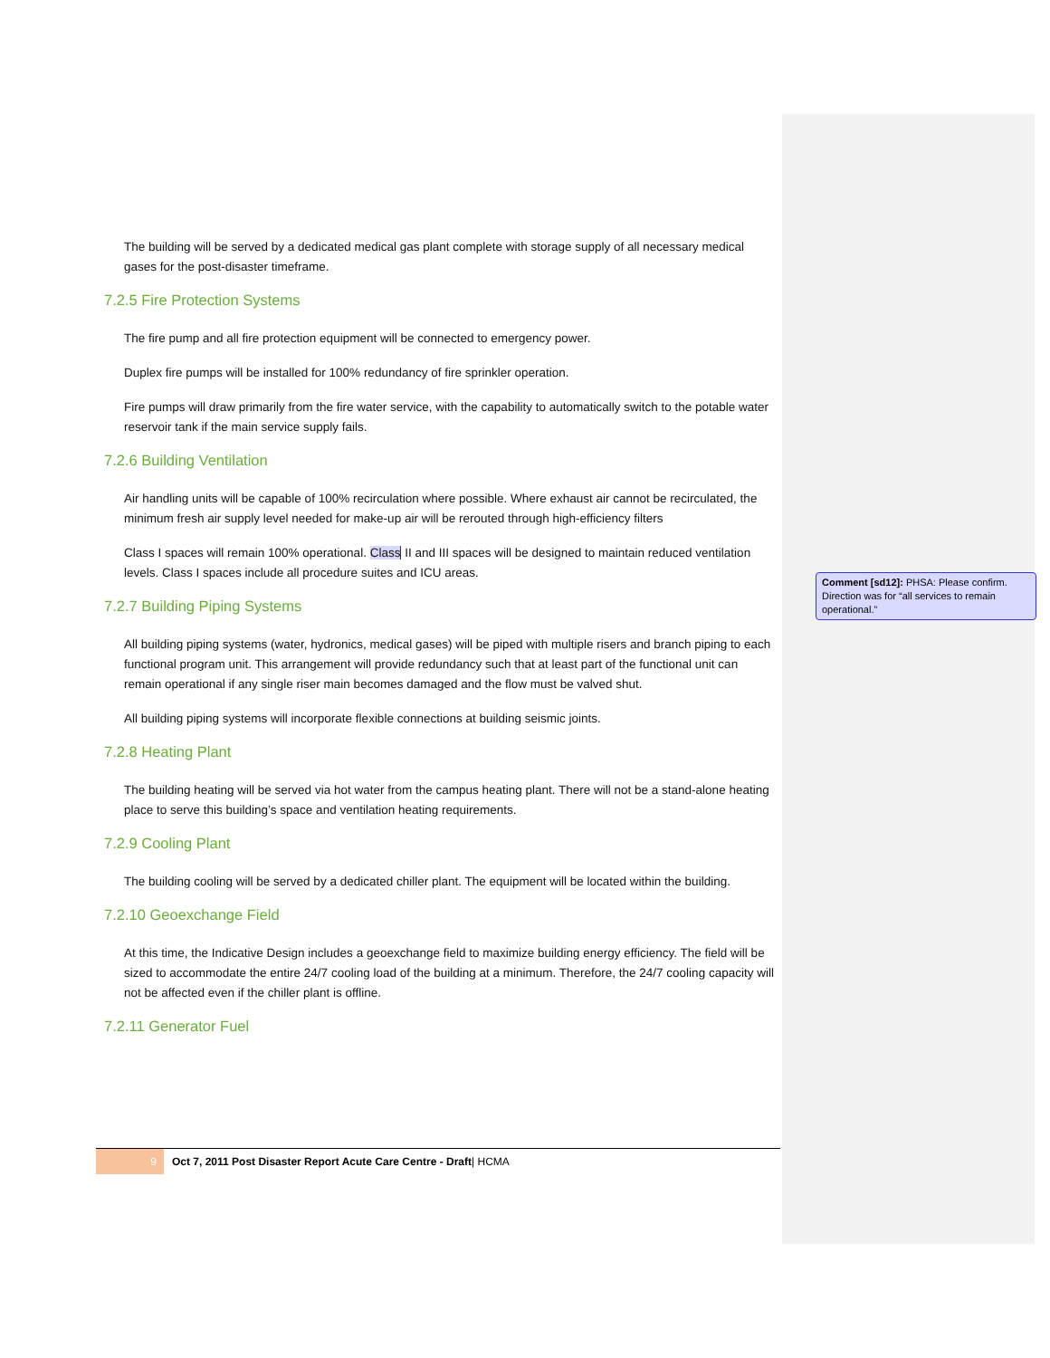The building will be served by a dedicated medical gas plant complete with storage supply of all necessary medical gases for the post-disaster timeframe.
7.2.5 Fire Protection Systems
The fire pump and all fire protection equipment will be connected to emergency power.
Duplex fire pumps will be installed for 100% redundancy of fire sprinkler operation.
Fire pumps will draw primarily from the fire water service, with the capability to automatically switch to the potable water reservoir tank if the main service supply fails.
7.2.6 Building Ventilation
Air handling units will be capable of 100% recirculation where possible. Where exhaust air cannot be recirculated, the minimum fresh air supply level needed for make-up air will be rerouted through high-efficiency filters
Class I spaces will remain 100% operational. Class II and III spaces will be designed to maintain reduced ventilation levels. Class I spaces include all procedure suites and ICU areas.
7.2.7 Building Piping Systems
All building piping systems (water, hydronics, medical gases) will be piped with multiple risers and branch piping to each functional program unit. This arrangement will provide redundancy such that at least part of the functional unit can remain operational if any single riser main becomes damaged and the flow must be valved shut.
All building piping systems will incorporate flexible connections at building seismic joints.
7.2.8 Heating Plant
The building heating will be served via hot water from the campus heating plant. There will not be a stand-alone heating place to serve this building’s space and ventilation heating requirements.
7.2.9 Cooling Plant
The building cooling will be served by a dedicated chiller plant. The equipment will be located within the building.
7.2.10 Geoexchange Field
At this time, the Indicative Design includes a geoexchange field to maximize building energy efficiency. The field will be sized to accommodate the entire 24/7 cooling load of the building at a minimum. Therefore, the 24/7 cooling capacity will not be affected even if the chiller plant is offline.
7.2.11 Generator Fuel
Comment [sd12]: PHSA: Please confirm. Direction was for “all services to remain operational.”
9
Oct 7, 2011 Post Disaster Report Acute Care Centre - Draft| HCMA